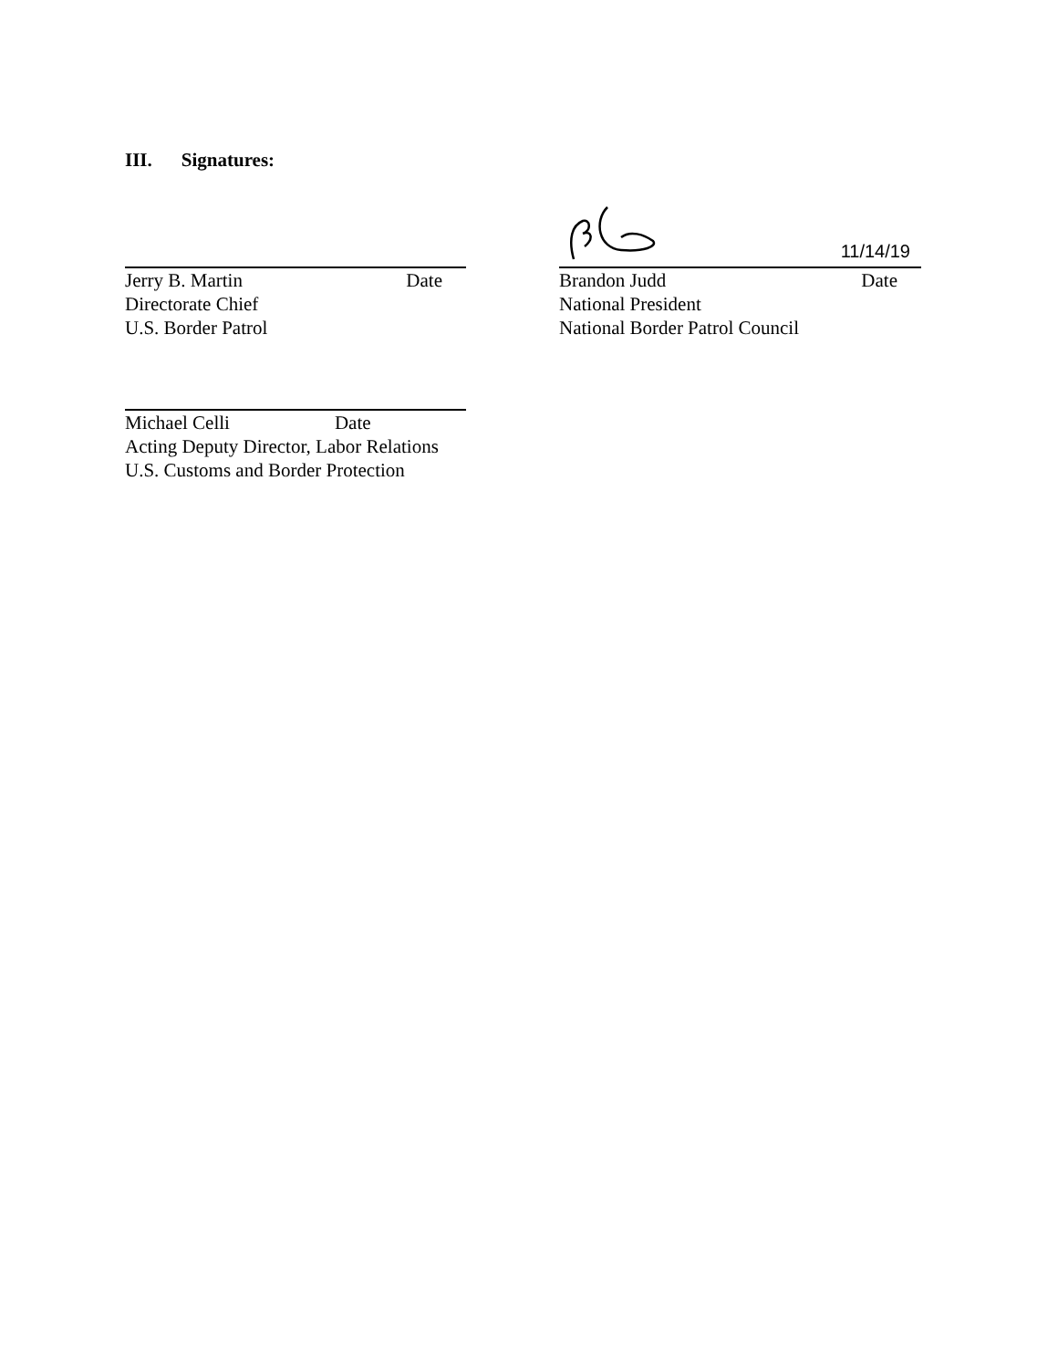III. Signatures:
Jerry B. Martin Date
Directorate Chief
U.S. Border Patrol
11/14/19
Brandon Judd Date
National President
National Border Patrol Council
Michael Celli Date
Acting Deputy Director, Labor Relations
U.S. Customs and Border Protection